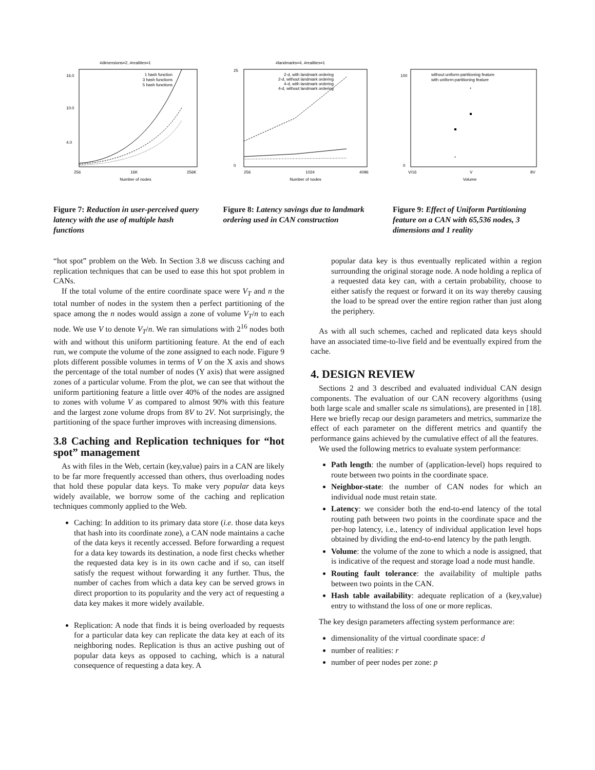#dimensions=2, #realities=1
.
16.0
10.0
4.0
256
16K
256K
Number of nodes
1 hash function
3 hash functions
5 hash functions
Figure 7: Reduction in user-perceived query latency with the use of multiple hash functions
#landmarks=4, #realities=1
25
0
256
1024
4096
Number of nodes
2-d, with landmark ordering
2-d, without landmark ordering
4-d, with landmark ordering
4-d, without landmark ordering
Figure 8: Latency savings due to landmark ordering used in CAN construction
100
0
V/16
V
8V
Volume
without uniform-partitioning feature
with uniform-partitioning feature
*
*
Figure 9: Effect of Uniform Partitioning feature on a CAN with 65,536 nodes, 3 dimensions and 1 reality
“hot spot” problem on the Web. In Section 3.8 we discuss caching and replication techniques that can be used to ease this hot spot problem in CANs.
If the total volume of the entire coordinate space were V<sub>T</sub> and n the total number of nodes in the system then a perfect partitioning of the space among the n nodes would assign a zone of volume V<sub>T</sub>/n to each node. We use V to denote V<sub>T</sub>/n. We ran simulations with 2<sup>16</sup> nodes both with and without this uniform partitioning feature. At the end of each run, we compute the volume of the zone assigned to each node. Figure 9 plots different possible volumes in terms of V on the X axis and shows the percentage of the total number of nodes (Y axis) that were assigned zones of a particular volume. From the plot, we can see that without the uniform partitioning feature a little over 40% of the nodes are assigned to zones with volume V as compared to almost 90% with this feature and the largest zone volume drops from 8V to 2V. Not surprisingly, the partitioning of the space further improves with increasing dimensions.
3.8 Caching and Replication techniques for “hot spot” management
As with files in the Web, certain (key,value) pairs in a CAN are likely to be far more frequently accessed than others, thus overloading nodes that hold these popular data keys. To make very popular data keys widely available, we borrow some of the caching and replication techniques commonly applied to the Web.
Caching: In addition to its primary data store (i.e. those data keys that hash into its coordinate zone), a CAN node maintains a cache of the data keys it recently accessed. Before forwarding a request for a data key towards its destination, a node first checks whether the requested data key is in its own cache and if so, can itself satisfy the request without forwarding it any further. Thus, the number of caches from which a data key can be served grows in direct proportion to its popularity and the very act of requesting a data key makes it more widely available.
Replication: A node that finds it is being overloaded by requests for a particular data key can replicate the data key at each of its neighboring nodes. Replication is thus an active pushing out of popular data keys as opposed to caching, which is a natural consequence of requesting a data key. A
popular data key is thus eventually replicated within a region surrounding the original storage node. A node holding a replica of a requested data key can, with a certain probability, choose to either satisfy the request or forward it on its way thereby causing the load to be spread over the entire region rather than just along the periphery.
As with all such schemes, cached and replicated data keys should have an associated time-to-live field and be eventually expired from the cache.
4. DESIGN REVIEW
Sections 2 and 3 described and evaluated individual CAN design components. The evaluation of our CAN recovery algorithms (using both large scale and smaller scale ns simulations), are presented in [18]. Here we briefly recap our design parameters and metrics, summarize the effect of each parameter on the different metrics and quantify the performance gains achieved by the cumulative effect of all the features.
We used the following metrics to evaluate system performance:
Path length: the number of (application-level) hops required to route between two points in the coordinate space.
Neighbor-state: the number of CAN nodes for which an individual node must retain state.
Latency: we consider both the end-to-end latency of the total routing path between two points in the coordinate space and the per-hop latency, i.e., latency of individual application level hops obtained by dividing the end-to-end latency by the path length.
Volume: the volume of the zone to which a node is assigned, that is indicative of the request and storage load a node must handle.
Routing fault tolerance: the availability of multiple paths between two points in the CAN.
Hash table availability: adequate replication of a (key,value) entry to withstand the loss of one or more replicas.
The key design parameters affecting system performance are:
dimensionality of the virtual coordinate space: d
number of realities: r
number of peer nodes per zone: p